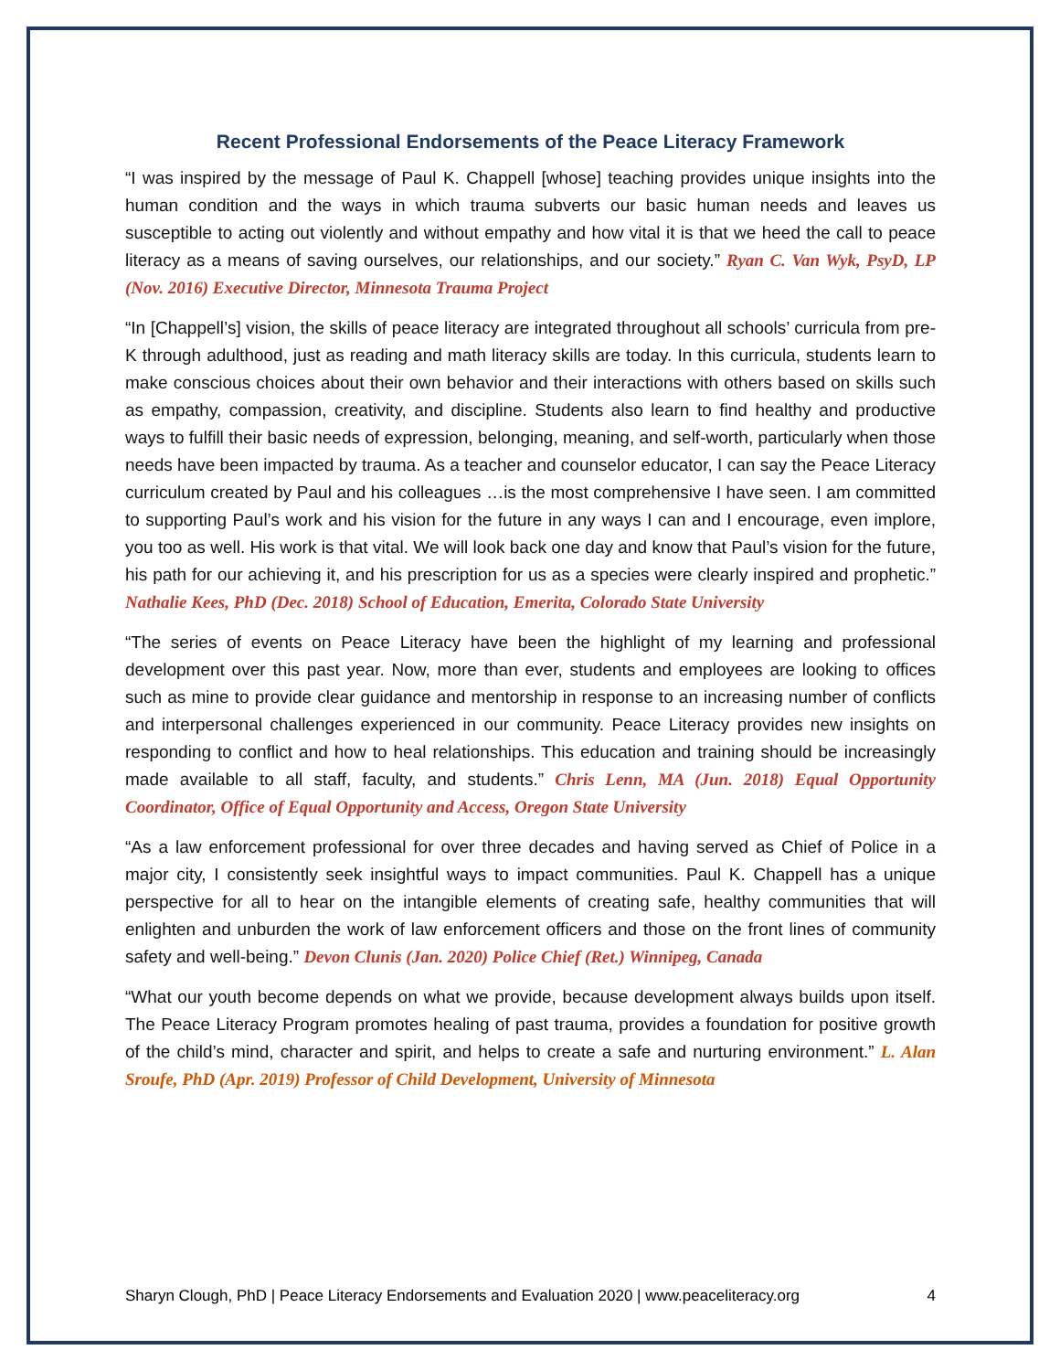Recent Professional Endorsements of the Peace Literacy Framework
“I was inspired by the message of Paul K. Chappell [whose] teaching provides unique insights into the human condition and the ways in which trauma subverts our basic human needs and leaves us susceptible to acting out violently and without empathy and how vital it is that we heed the call to peace literacy as a means of saving ourselves, our relationships, and our society.” Ryan C. Van Wyk, PsyD, LP (Nov. 2016) Executive Director, Minnesota Trauma Project
“In [Chappell’s] vision, the skills of peace literacy are integrated throughout all schools’ curricula from pre-K through adulthood, just as reading and math literacy skills are today. In this curricula, students learn to make conscious choices about their own behavior and their interactions with others based on skills such as empathy, compassion, creativity, and discipline. Students also learn to find healthy and productive ways to fulfill their basic needs of expression, belonging, meaning, and self-worth, particularly when those needs have been impacted by trauma. As a teacher and counselor educator, I can say the Peace Literacy curriculum created by Paul and his colleagues …is the most comprehensive I have seen. I am committed to supporting Paul’s work and his vision for the future in any ways I can and I encourage, even implore, you too as well. His work is that vital. We will look back one day and know that Paul’s vision for the future, his path for our achieving it, and his prescription for us as a species were clearly inspired and prophetic.” Nathalie Kees, PhD (Dec. 2018) School of Education, Emerita, Colorado State University
“The series of events on Peace Literacy have been the highlight of my learning and professional development over this past year. Now, more than ever, students and employees are looking to offices such as mine to provide clear guidance and mentorship in response to an increasing number of conflicts and interpersonal challenges experienced in our community. Peace Literacy provides new insights on responding to conflict and how to heal relationships. This education and training should be increasingly made available to all staff, faculty, and students.” Chris Lenn, MA (Jun. 2018) Equal Opportunity Coordinator, Office of Equal Opportunity and Access, Oregon State University
“As a law enforcement professional for over three decades and having served as Chief of Police in a major city, I consistently seek insightful ways to impact communities. Paul K. Chappell has a unique perspective for all to hear on the intangible elements of creating safe, healthy communities that will enlighten and unburden the work of law enforcement officers and those on the front lines of community safety and well-being.” Devon Clunis (Jan. 2020) Police Chief (Ret.) Winnipeg, Canada
“What our youth become depends on what we provide, because development always builds upon itself. The Peace Literacy Program promotes healing of past trauma, provides a foundation for positive growth of the child’s mind, character and spirit, and helps to create a safe and nurturing environment.” L. Alan Sroufe, PhD (Apr. 2019) Professor of Child Development, University of Minnesota
Sharyn Clough, PhD | Peace Literacy Endorsements and Evaluation 2020 | www.peaceliteracy.org 4